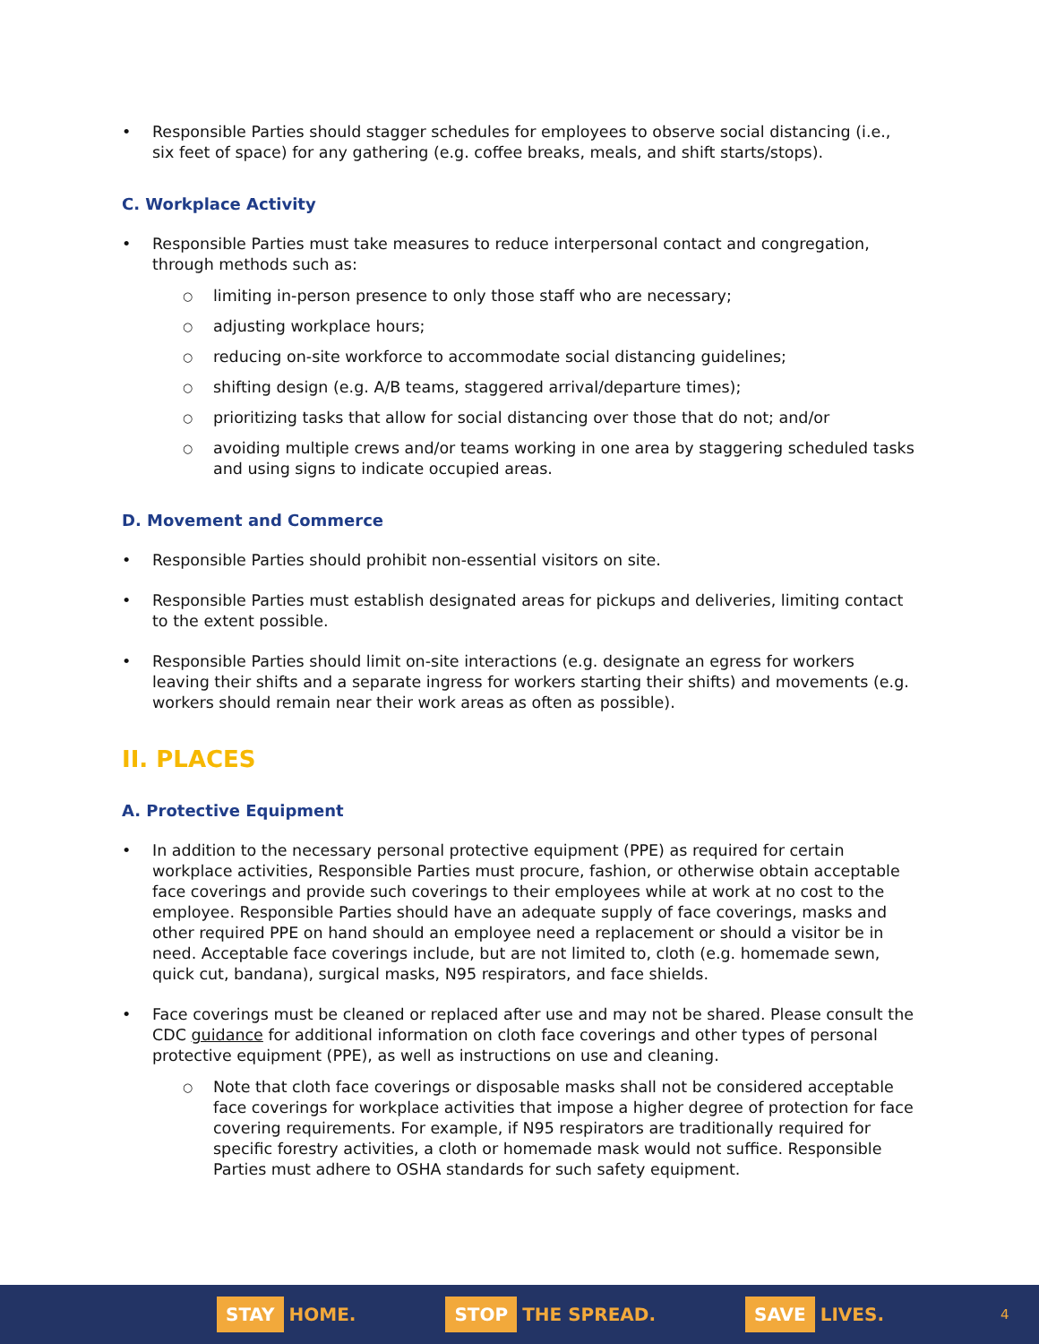Responsible Parties should stagger schedules for employees to observe social distancing (i.e., six feet of space) for any gathering (e.g. coffee breaks, meals, and shift starts/stops).
C. Workplace Activity
Responsible Parties must take measures to reduce interpersonal contact and congregation, through methods such as:
limiting in-person presence to only those staff who are necessary;
adjusting workplace hours;
reducing on-site workforce to accommodate social distancing guidelines;
shifting design (e.g. A/B teams, staggered arrival/departure times);
prioritizing tasks that allow for social distancing over those that do not; and/or
avoiding multiple crews and/or teams working in one area by staggering scheduled tasks and using signs to indicate occupied areas.
D. Movement and Commerce
Responsible Parties should prohibit non-essential visitors on site.
Responsible Parties must establish designated areas for pickups and deliveries, limiting contact to the extent possible.
Responsible Parties should limit on-site interactions (e.g. designate an egress for workers leaving their shifts and a separate ingress for workers starting their shifts) and movements (e.g. workers should remain near their work areas as often as possible).
II. PLACES
A. Protective Equipment
In addition to the necessary personal protective equipment (PPE) as required for certain workplace activities, Responsible Parties must procure, fashion, or otherwise obtain acceptable face coverings and provide such coverings to their employees while at work at no cost to the employee. Responsible Parties should have an adequate supply of face coverings, masks and other required PPE on hand should an employee need a replacement or should a visitor be in need. Acceptable face coverings include, but are not limited to, cloth (e.g. homemade sewn, quick cut, bandana), surgical masks, N95 respirators, and face shields.
Face coverings must be cleaned or replaced after use and may not be shared. Please consult the CDC guidance for additional information on cloth face coverings and other types of personal protective equipment (PPE), as well as instructions on use and cleaning.
Note that cloth face coverings or disposable masks shall not be considered acceptable face coverings for workplace activities that impose a higher degree of protection for face covering requirements. For example, if N95 respirators are traditionally required for specific forestry activities, a cloth or homemade mask would not suffice. Responsible Parties must adhere to OSHA standards for such safety equipment.
STAY HOME.
STOP THE SPREAD.
SAVE LIVES.
4